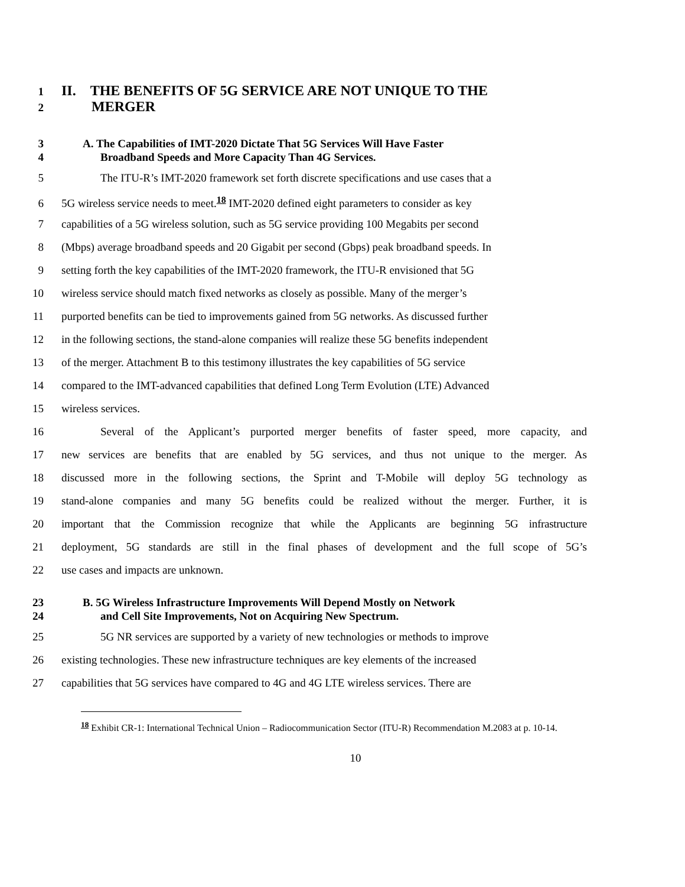1 II. THE BENEFITS OF 5G SERVICE ARE NOT UNIQUE TO THE
2 MERGER
3 A. The Capabilities of IMT-2020 Dictate That 5G Services Will Have Faster
4 Broadband Speeds and More Capacity Than 4G Services.
5 The ITU-R’s IMT-2020 framework set forth discrete specifications and use cases that a
6 5G wireless service needs to meet.<sup>18</sup> IMT-2020 defined eight parameters to consider as key
7 capabilities of a 5G wireless solution, such as 5G service providing 100 Megabits per second
8 (Mbps) average broadband speeds and 20 Gigabit per second (Gbps) peak broadband speeds. In
9 setting forth the key capabilities of the IMT-2020 framework, the ITU-R envisioned that 5G
10 wireless service should match fixed networks as closely as possible. Many of the merger’s
11 purported benefits can be tied to improvements gained from 5G networks. As discussed further
12 in the following sections, the stand-alone companies will realize these 5G benefits independent
13 of the merger. Attachment B to this testimony illustrates the key capabilities of 5G service
14 compared to the IMT-advanced capabilities that defined Long Term Evolution (LTE) Advanced
15 wireless services.
16 Several of the Applicant’s purported merger benefits of faster speed, more capacity, and
17 new services are benefits that are enabled by 5G services, and thus not unique to the merger. As
18 discussed more in the following sections, the Sprint and T-Mobile will deploy 5G technology as
19 stand-alone companies and many 5G benefits could be realized without the merger. Further, it is
20 important that the Commission recognize that while the Applicants are beginning 5G infrastructure
21 deployment, 5G standards are still in the final phases of development and the full scope of 5G’s
22 use cases and impacts are unknown.
23 B. 5G Wireless Infrastructure Improvements Will Depend Mostly on Network
24 and Cell Site Improvements, Not on Acquiring New Spectrum.
25 5G NR services are supported by a variety of new technologies or methods to improve
26 existing technologies. These new infrastructure techniques are key elements of the increased
27 capabilities that 5G services have compared to 4G and 4G LTE wireless services. There are
<sup>18</sup> Exhibit CR-1: International Technical Union – Radiocommunication Sector (ITU-R) Recommendation M.2083 at p. 10-14.
10